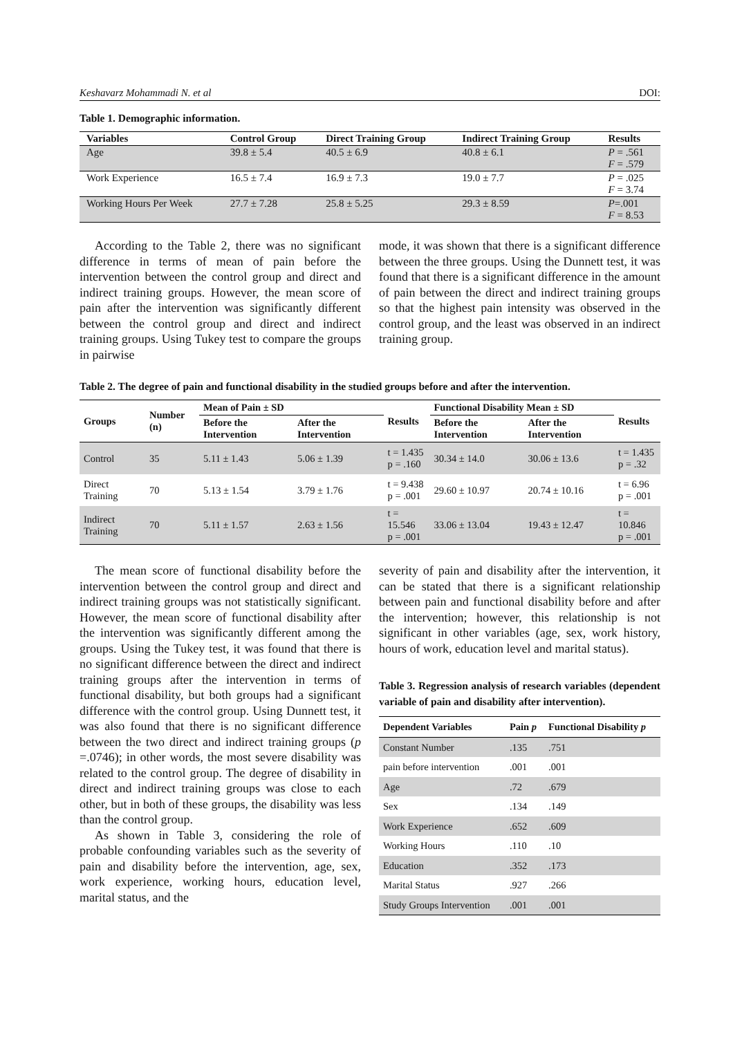Keshavarz Mohammadi N. et al DOI:
Table 1. Demographic information.
| Variables | Control Group | Direct Training Group | Indirect Training Group | Results |
| --- | --- | --- | --- | --- |
| Age | 39.8 ± 5.4 | 40.5 ± 6.9 | 40.8 ± 6.1 | P = .561 F = .579 |
| Work Experience | 16.5 ± 7.4 | 16.9 ± 7.3 | 19.0 ± 7.7 | P = .025 F = 3.74 |
| Working Hours Per Week | 27.7 ± 7.28 | 25.8 ± 5.25 | 29.3 ± 8.59 | P =.001 F = 8.53 |
According to the Table 2, there was no significant difference in terms of mean of pain before the intervention between the control group and direct and indirect training groups. However, the mean score of pain after the intervention was significantly different between the control group and direct and indirect training groups. Using Tukey test to compare the groups in pairwise
mode, it was shown that there is a significant difference between the three groups. Using the Dunnett test, it was found that there is a significant difference in the amount of pain between the direct and indirect training groups so that the highest pain intensity was observed in the control group, and the least was observed in an indirect training group.
Table 2. The degree of pain and functional disability in the studied groups before and after the intervention.
| Groups | Number (n) | Mean of Pain ± SD | | Results | Functional Disability Mean ± SD | | Results |
| --- | --- | --- | --- | --- | --- | --- | --- |
| | | Before the Intervention | After the Intervention | | Before the Intervention | After the Intervention | |
| Control | 35 | 5.11 ± 1.43 | 5.06 ± 1.39 | t = 1.435 p = .160 | 30.34 ± 14.0 | 30.06 ± 13.6 | t = 1.435 p = .32 |
| Direct Training | 70 | 5.13 ± 1.54 | 3.79 ± 1.76 | t = 9.438 p = .001 | 29.60 ± 10.97 | 20.74 ± 10.16 | t = 6.96 p = .001 |
| Indirect Training | 70 | 5.11 ± 1.57 | 2.63 ± 1.56 | t = 15.546 p = .001 | 33.06 ± 13.04 | 19.43 ± 12.47 | t = 10.846 p = .001 |
The mean score of functional disability before the intervention between the control group and direct and indirect training groups was not statistically significant. However, the mean score of functional disability after the intervention was significantly different among the groups. Using the Tukey test, it was found that there is no significant difference between the direct and indirect training groups after the intervention in terms of functional disability, but both groups had a significant difference with the control group. Using Dunnett test, it was also found that there is no significant difference between the two direct and indirect training groups (p =.0746); in other words, the most severe disability was related to the control group. The degree of disability in direct and indirect training groups was close to each other, but in both of these groups, the disability was less than the control group.
As shown in Table 3, considering the role of probable confounding variables such as the severity of pain and disability before the intervention, age, sex, work experience, working hours, education level, marital status, and the
severity of pain and disability after the intervention, it can be stated that there is a significant relationship between pain and functional disability before and after the intervention; however, this relationship is not significant in other variables (age, sex, work history, hours of work, education level and marital status).
Table 3. Regression analysis of research variables (dependent variable of pain and disability after intervention).
| Dependent Variables | Pain p | Functional Disability p |
| --- | --- | --- |
| Constant Number | .135 | .751 |
| pain before intervention | .001 | .001 |
| Age | .72 | .679 |
| Sex | .134 | .149 |
| Work Experience | .652 | .609 |
| Working Hours | .110 | .10 |
| Education | .352 | .173 |
| Marital Status | .927 | .266 |
| Study Groups Intervention | .001 | .001 |